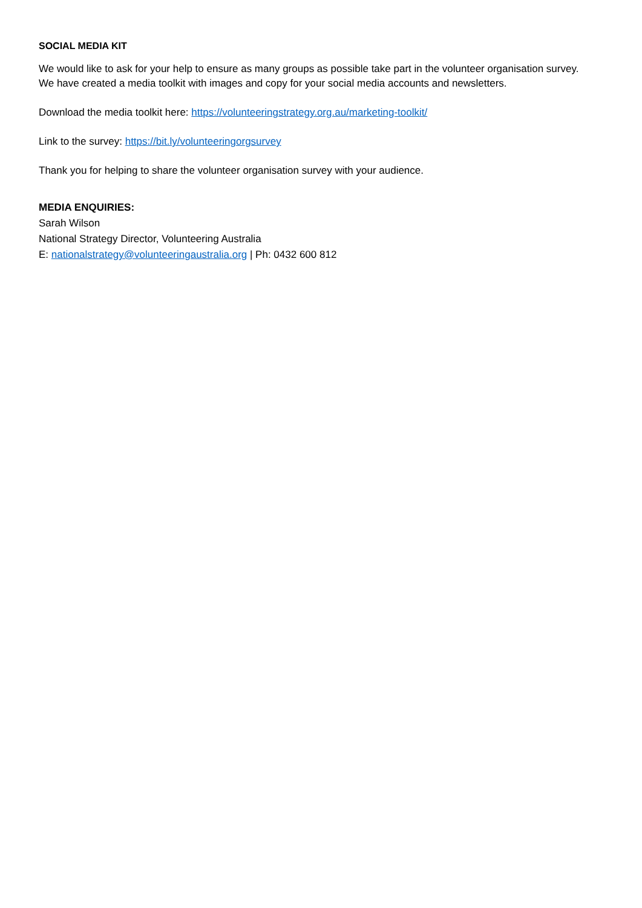SOCIAL MEDIA KIT
We would like to ask for your help to ensure as many groups as possible take part in the volunteer organisation survey. We have created a media toolkit with images and copy for your social media accounts and newsletters.
Download the media toolkit here: https://volunteeringstrategy.org.au/marketing-toolkit/
Link to the survey: https://bit.ly/volunteeringorgsurvey
Thank you for helping to share the volunteer organisation survey with your audience.
MEDIA ENQUIRIES:
Sarah Wilson
National Strategy Director, Volunteering Australia
E: nationalstrategy@volunteeringaustralia.org | Ph: 0432 600 812